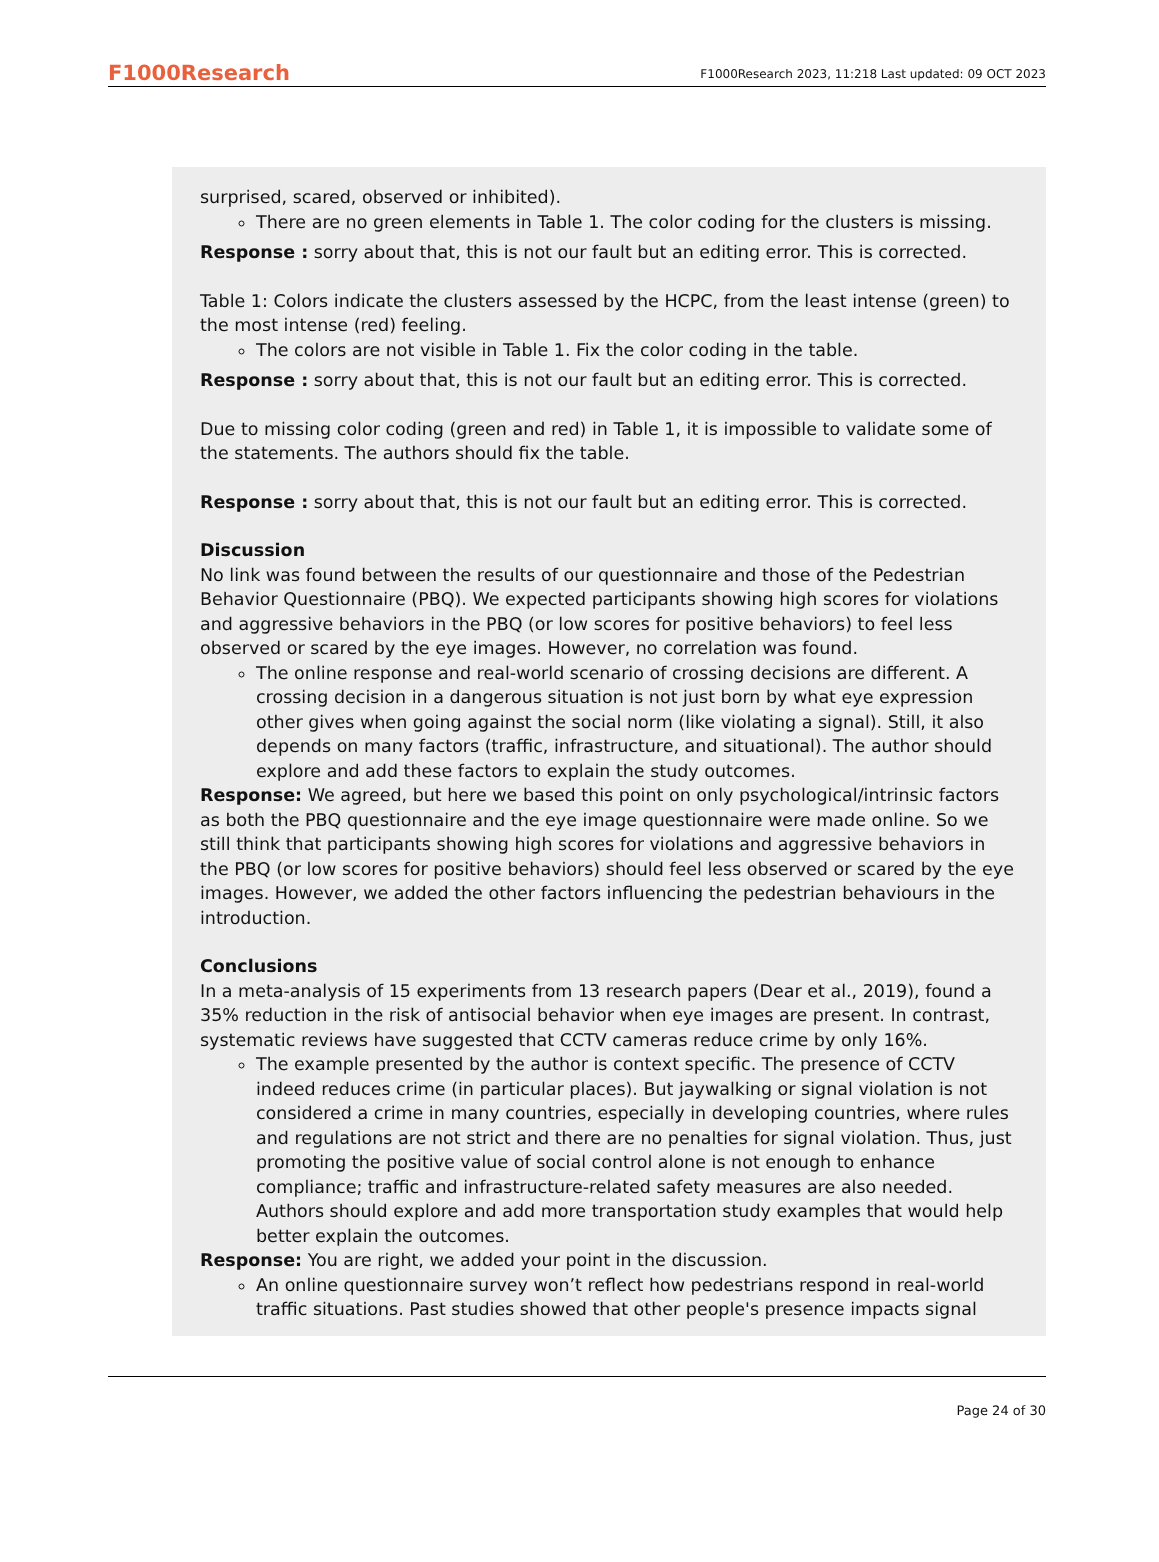F1000Research F1000Research 2023, 11:218 Last updated: 09 OCT 2023
surprised, scared, observed or inhibited).
There are no green elements in Table 1. The color coding for the clusters is missing.
Response : sorry about that, this is not our fault but an editing error. This is corrected.
Table 1: Colors indicate the clusters assessed by the HCPC, from the least intense (green) to the most intense (red) feeling.
The colors are not visible in Table 1. Fix the color coding in the table.
Response : sorry about that, this is not our fault but an editing error. This is corrected.
Due to missing color coding (green and red) in Table 1, it is impossible to validate some of the statements. The authors should fix the table.
Response : sorry about that, this is not our fault but an editing error. This is corrected.
Discussion
No link was found between the results of our questionnaire and those of the Pedestrian Behavior Questionnaire (PBQ). We expected participants showing high scores for violations and aggressive behaviors in the PBQ (or low scores for positive behaviors) to feel less observed or scared by the eye images. However, no correlation was found.
The online response and real-world scenario of crossing decisions are different. A crossing decision in a dangerous situation is not just born by what eye expression other gives when going against the social norm (like violating a signal). Still, it also depends on many factors (traffic, infrastructure, and situational). The author should explore and add these factors to explain the study outcomes.
Response: We agreed, but here we based this point on only psychological/intrinsic factors as both the PBQ questionnaire and the eye image questionnaire were made online. So we still think that participants showing high scores for violations and aggressive behaviors in the PBQ (or low scores for positive behaviors) should feel less observed or scared by the eye images. However, we added the other factors influencing the pedestrian behaviours in the introduction.
Conclusions
In a meta-analysis of 15 experiments from 13 research papers (Dear et al., 2019), found a 35% reduction in the risk of antisocial behavior when eye images are present. In contrast, systematic reviews have suggested that CCTV cameras reduce crime by only 16%.
The example presented by the author is context specific. The presence of CCTV indeed reduces crime (in particular places). But jaywalking or signal violation is not considered a crime in many countries, especially in developing countries, where rules and regulations are not strict and there are no penalties for signal violation. Thus, just promoting the positive value of social control alone is not enough to enhance compliance; traffic and infrastructure-related safety measures are also needed. Authors should explore and add more transportation study examples that would help better explain the outcomes.
Response: You are right, we added your point in the discussion.
An online questionnaire survey won’t reflect how pedestrians respond in real-world traffic situations. Past studies showed that other people's presence impacts signal
Page 24 of 30